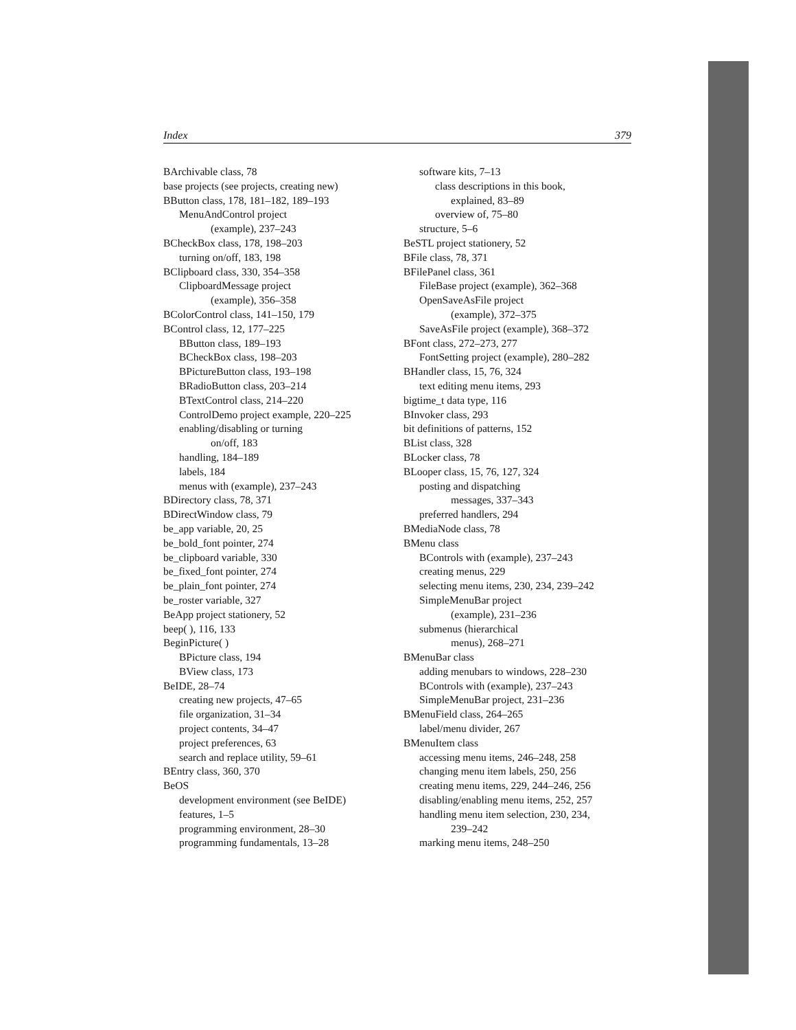Index 379
BArchivable class, 78
base projects (see projects, creating new)
BButton class, 178, 181–182, 189–193
MenuAndControl project
(example), 237–243
BCheckBox class, 178, 198–203
turning on/off, 183, 198
BClipboard class, 330, 354–358
ClipboardMessage project
(example), 356–358
BColorControl class, 141–150, 179
BControl class, 12, 177–225
BButton class, 189–193
BCheckBox class, 198–203
BPictureButton class, 193–198
BRadioButton class, 203–214
BTextControl class, 214–220
ControlDemo project example, 220–225
enabling/disabling or turning
on/off, 183
handling, 184–189
labels, 184
menus with (example), 237–243
BDirectory class, 78, 371
BDirectWindow class, 79
be_app variable, 20, 25
be_bold_font pointer, 274
be_clipboard variable, 330
be_fixed_font pointer, 274
be_plain_font pointer, 274
be_roster variable, 327
BeApp project stationery, 52
beep( ), 116, 133
BeginPicture( )
BPicture class, 194
BView class, 173
BeIDE, 28–74
creating new projects, 47–65
file organization, 31–34
project contents, 34–47
project preferences, 63
search and replace utility, 59–61
BEntry class, 360, 370
BeOS
development environment (see BeIDE)
features, 1–5
programming environment, 28–30
programming fundamentals, 13–28
software kits, 7–13
class descriptions in this book,
explained, 83–89
overview of, 75–80
structure, 5–6
BeSTL project stationery, 52
BFile class, 78, 371
BFilePanel class, 361
FileBase project (example), 362–368
OpenSaveAsFile project
(example), 372–375
SaveAsFile project (example), 368–372
BFont class, 272–273, 277
FontSetting project (example), 280–282
BHandler class, 15, 76, 324
text editing menu items, 293
bigtime_t data type, 116
BInvoker class, 293
bit definitions of patterns, 152
BList class, 328
BLocker class, 78
BLooper class, 15, 76, 127, 324
posting and dispatching
messages, 337–343
preferred handlers, 294
BMediaNode class, 78
BMenu class
BControls with (example), 237–243
creating menus, 229
selecting menu items, 230, 234, 239–242
SimpleMenuBar project
(example), 231–236
submenus (hierarchical
menus), 268–271
BMenuBar class
adding menubars to windows, 228–230
BControls with (example), 237–243
SimpleMenuBar project, 231–236
BMenuField class, 264–265
label/menu divider, 267
BMenuItem class
accessing menu items, 246–248, 258
changing menu item labels, 250, 256
creating menu items, 229, 244–246, 256
disabling/enabling menu items, 252, 257
handling menu item selection, 230, 234,
239–242
marking menu items, 248–250